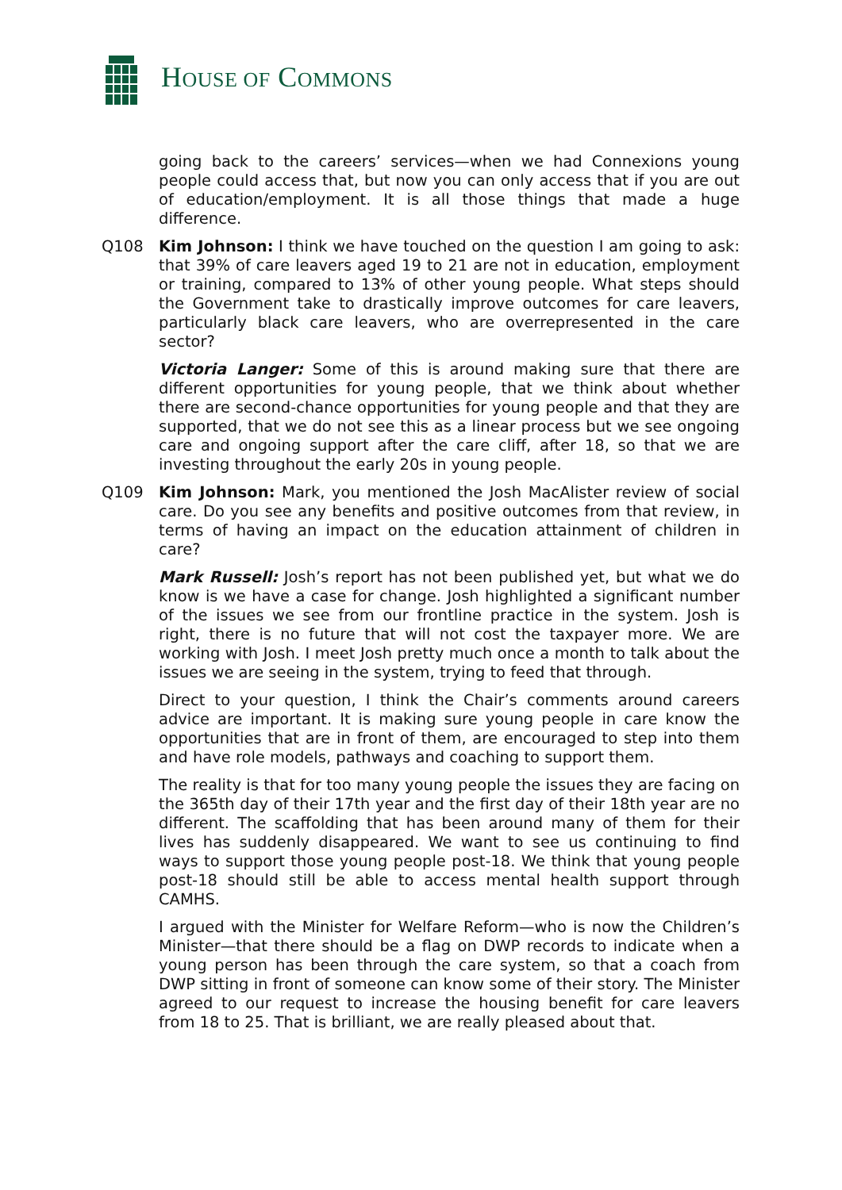HOUSE OF COMMONS
going back to the careers’ services—when we had Connexions young people could access that, but now you can only access that if you are out of education/employment. It is all those things that made a huge difference.
Q108 Kim Johnson: I think we have touched on the question I am going to ask: that 39% of care leavers aged 19 to 21 are not in education, employment or training, compared to 13% of other young people. What steps should the Government take to drastically improve outcomes for care leavers, particularly black care leavers, who are overrepresented in the care sector?
Victoria Langer: Some of this is around making sure that there are different opportunities for young people, that we think about whether there are second-chance opportunities for young people and that they are supported, that we do not see this as a linear process but we see ongoing care and ongoing support after the care cliff, after 18, so that we are investing throughout the early 20s in young people.
Q109 Kim Johnson: Mark, you mentioned the Josh MacAlister review of social care. Do you see any benefits and positive outcomes from that review, in terms of having an impact on the education attainment of children in care?
Mark Russell: Josh’s report has not been published yet, but what we do know is we have a case for change. Josh highlighted a significant number of the issues we see from our frontline practice in the system. Josh is right, there is no future that will not cost the taxpayer more. We are working with Josh. I meet Josh pretty much once a month to talk about the issues we are seeing in the system, trying to feed that through.
Direct to your question, I think the Chair’s comments around careers advice are important. It is making sure young people in care know the opportunities that are in front of them, are encouraged to step into them and have role models, pathways and coaching to support them.
The reality is that for too many young people the issues they are facing on the 365th day of their 17th year and the first day of their 18th year are no different. The scaffolding that has been around many of them for their lives has suddenly disappeared. We want to see us continuing to find ways to support those young people post-18. We think that young people post-18 should still be able to access mental health support through CAMHS.
I argued with the Minister for Welfare Reform—who is now the Children’s Minister—that there should be a flag on DWP records to indicate when a young person has been through the care system, so that a coach from DWP sitting in front of someone can know some of their story. The Minister agreed to our request to increase the housing benefit for care leavers from 18 to 25. That is brilliant, we are really pleased about that.